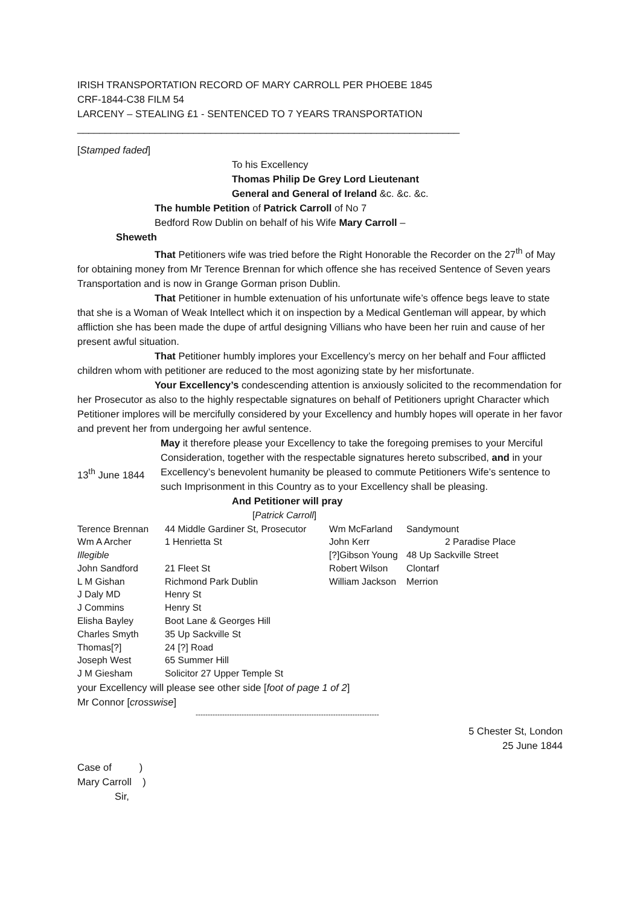IRISH TRANSPORTATION RECORD OF MARY CARROLL PER PHOEBE 1845
CRF-1844-C38 FILM 54
LARCENY – STEALING £1 - SENTENCED TO 7 YEARS TRANSPORTATION
_____________________________________________________________________
[Stamped faded]
To his Excellency
Thomas Philip De Grey Lord Lieutenant
General and General of Ireland &c. &c. &c.
The humble Petition of Patrick Carroll of No 7
Bedford Row Dublin on behalf of his Wife Mary Carroll –
Sheweth
That Petitioners wife was tried before the Right Honorable the Recorder on the 27<sup>th</sup> of May for obtaining money from Mr Terence Brennan for which offence she has received Sentence of Seven years Transportation and is now in Grange Gorman prison Dublin.
That Petitioner in humble extenuation of his unfortunate wife’s offence begs leave to state that she is a Woman of Weak Intellect which it on inspection by a Medical Gentleman will appear, by which affliction she has been made the dupe of artful designing Villians who have been her ruin and cause of her present awful situation.
That Petitioner humbly implores your Excellency’s mercy on her behalf and Four afflicted children whom with petitioner are reduced to the most agonizing state by her misfortunate.
Your Excellency’s condescending attention is anxiously solicited to the recommendation for her Prosecutor as also to the highly respectable signatures on behalf of Petitioners upright Character which Petitioner implores will be mercifully considered by your Excellency and humbly hopes will operate in her favor and prevent her from undergoing her awful sentence.
13<sup>th</sup> June 1844
May it therefore please your Excellency to take the foregoing premises to your Merciful Consideration, together with the respectable signatures hereto subscribed, and in your Excellency’s benevolent humanity be pleased to commute Petitioners Wife’s sentence to such Imprisonment in this Country as to your Excellency shall be pleasing.
And Petitioner will pray
[Patrick Carroll]
| Terence Brennan | 44 Middle Gardiner St, Prosecutor | Wm McFarland | Sandymount |
| Wm A Archer | 1 Henrietta St | John Kerr | 2 Paradise Place |
| Illegible | | [?]Gibson Young | 48 Up Sackville Street |
| John Sandford | 21 Fleet St | Robert Wilson | Clontarf |
| L M Gishan | Richmond Park Dublin | William Jackson | Merrion |
| J Daly MD | Henry St | | |
| J Commins | Henry St | | |
| Elisha Bayley | Boot Lane & Georges Hill | | |
| Charles Smyth | 35 Up Sackville St | | |
| Thomas[?] | 24 [?] Road | | |
| Joseph West | 65 Summer Hill | | |
| J M Giesham | Solicitor 27 Upper Temple St | | |
your Excellency will please see other side [foot of page 1 of 2]
Mr Connor [crosswise]
----------------------------------------------------------------------------
5 Chester St, London
25 June 1844
Case of )
Mary Carroll )
Sir,